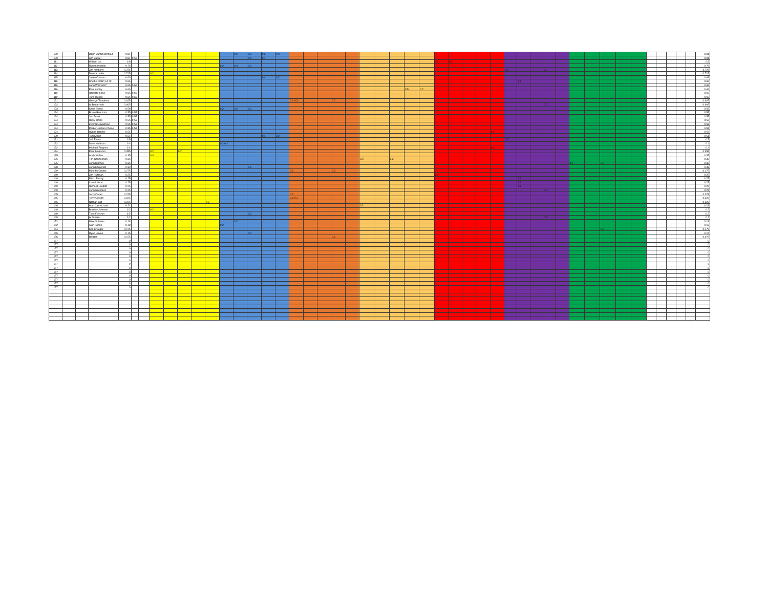| 109 | | | Darin VanOosterhout | 0.81 | | | | | | | | | 0.2 | 0.2 | 0.2 | 0.2 | | | | | | | | | | | | | | | | | | | | | | | | | | | | | | | 0.81 |
| 109 | | | Jim Salwei | 0.81 | 0.55 | | | | | | | | | 0.1 | 0.1 | | | | | | | | | | | | | | | | | | | | | | | | | | | | | | | | 0.81 |
| 111 | | | William Ice | 0.8 | | | | | | | | | | | | | | | | | | | | | | | 0.3 | 0.4 | | | | | | | | | | | | | | | | | | | 0.8 |
| 112 | | | Ruben Hipolito | 0.76 | | | | | | | | 0.2 | 0.4 | 0.2 | | | | | | | | | | | | | | | | | | | | | | | | | | | | | | | | | 0.76 |
| 113 | | | Jim Kimberly | 0.725 | | | | | | | | | | | | | | | | | | | | | | | | | | | | 0.2 | | | 0.2 | | | | | | | | | | | | 0.725 |
| 114 | | | Derrick Loftin | 0.715 | | | 0.2 | | | | | | | | | | | | | | | | | | | | | | | | | | | | | | | | | | | | | | | | 0.715 |
| 115 | | | Justin Candau | 0.69 | | | | | | | | | | | 0.4 | 0.2 | | | | | | | | | | | | | | | | | | | | | | | | | | | | | | | 0.69 |
| 116 | | | Shelby Pipkin (J) (F) | 0.66 | | | | | | | | | | | | | | | | | | | | | | | | | | | | | 0.2 | | | | | | | | | | | | | | 0.66 |
| 116 | | | John Wernand * | 0.66 | 0.66 | | | | | | | | | | | | | | | | | | | | | | | | | | | | | | | | | | | | | | | | | | 0.66 |
| 116 | | | Paul Koohy | 0.66 | | | | | | | | | | | | | | | | | | | | | 0.5 | 0.2 | | | | | | | | | | | | | | | | | | | | | 0.66 |
| 119 | | | Robert Hoppe | 0.65 | 0.65 | | | | | | | | | | | | | | | | | | | | | | | | | | | | | | | | | | | | | | | | | | 0.65 |
| 119 | | | Tom Jacobs | 0.65 | 0.65 | | | | | | | | | | | | | | | | | | | | | | | | | | | | | | | | | | | | | | | | | | 0.65 |
| 121 | | | George Tompkins | 0.625 | | | | | | | | | | | | | 0.1 0.3 | | | 0.2 | | | | | | | | | | | | | | | | | | | | | | | | | | | 0.625 |
| 122 | | | Al Benarroch | 0.605 | | | | | | | | | | | | | | | | | | | | | | | | | | | | | | | 0.6 | | | | | | | | | | | | 0.605 |
| 123 | | | Chris Bosse | 0.58 | | | | | | | | 0.2 | 0.2 | 0.2 | | | | | | | | | | | | | | | | | | | | | | | | | | | | | | | | | 0.58 |
| 124 | | | Bruce Boersma | 0.55 | 0.55 | | | | | | | | | | | | | | | | | | | | | | | | | | | | | | | | | | | | | | | | | | 0.55 |
| 124 | | | Jim Frank | 0.55 | 0.55 | | | | | | | | | | | | | | | | | | | | | | | | | | | | | | | | | | | | | | | | | | 0.55 |
| 124 | | | Ricky Hoyle | 0.55 | 0.55 | | | | | | | | | | | | | | | | | | | | | | | | | | | | | | | | | | | | | | | | | | 0.55 |
| 124 | | | Zivorad Jovanovic | 0.55 | 0.55 | | | | | | | | | | | | | | | | | | | | | | | | | | | | | | | | | | | | | | | | | | 0.55 |
| 124 | | | Parker Joshua Chase | 0.55 | 0.55 | | | | | | | | | | | | | | | | | | | | | | | | | | | | | | | | | | | | | | | | | | 0.55 |
| 124 | | | Ryberi Banner | 0.55 | | | | | | | | | | | | | | | | | | | | | | | | | | | 0.4 | | | | | | | | | | | | | | | | 0.55 |
| 130 | | | Todd Zaun | 0.51 | | | | | | | | | | | 0.4 | 0.2 | | | | | | | | | | | | | | | | | | | | | | | | | | | | | | | 0.51 |
| 131 | | | Jeff Evans | 0.5 | | | | | | | | | | | | | | | | | | | | | | | | | | | | 0.2 | | | | | | | | | | | | | | | 0.5 |
| 132 | | | Dave Huffman | 0.4 | | | | | | | | 0.2 0.2 | | | | | | | | | | | | | | | | | | | | | | | | | | | | | | | | | | | 0.4 |
| 132 | | | Michael Ruppert | 0.4 | | | | | | | | | | | | | | | | | | | | | | | | | | | 0.4 | | | | | | | | | | | | | | | | 0.4 |
| 134 | | | Paul Bovrassa | 0.355 | | | 0.2 | | 0.2 | | | | | | | | | | | | | | | | | | | | | | | | | | | | | | | | | | | | | | 0.355 |
| 135 | | | Andy Walser | 0.35 | | | 0.4 | | | | | | | | | | | | | | | | | | | | | | | | | | | | | | | | | | | | | | | | 0.35 |
| 135 | | | Tim Gonnerman | 0.35 | | | | | | | | | | | | | | | | | | 0.2 | | 0.2 | | | | | | | | | | | | | | | | | | | | | | | 0.35 |
| 135 | | | John Rylthus | 0.35 | | | | | | | | | | | | | | | | | | | | | | | | | | | | | | | | | 0.2 | | 0.2 | | | | | | | | 0.35 |
| 138 | | | John Edmonds | 0.33 | | | | | | | | | | 0.1 | | | | | | | | | | | | | | | | | | | | | | | | | | | | | | | | | 0.33 |
| 139 | | | Mike McGruder | 0.275 | | | | | | | | | | | | | 0.1 | | | 0.2 | | | | | | | | | | | | | | | | | | | | | | | | | | | 0.275 |
| 140 | | | Jim Huffman | 0.25 | | | | | | | | | | | | | | | | | | | | | | | 0.2 | | | | | | | | | | | | | | | | | | | | 0.25 |
| 140 | | | Mitch Pinkey | 0.25 | | | | | | | | | | | | | | | | | | | | | | | | | | | | | 0.2 | | | | | | | | | | | | | | 0.25 |
| 140 | | | Lowell Yoon | 0.25 | | | | | | | | | | | | | | | | | | | | | | | | | | | | | 0.2 | | | | | | | | | | | | | | 0.25 |
| 140 | | | Richard Hargett | 0.25 | | | | | | | | | | | | | | | | | | | | | | | | | | | | | 0.2 | | | | | | | | | | | | | | 0.25 |
| 140 | | | John Grenauro | 0.25 | | | | | | | | | | | | | | | | | | | | | | | | | | | | | | | 0.2 | | | | | | | | | | | | 0.25 |
| 145 | | | Jerry Carter | 0.225 | | | | | | | | | | | | | 0.2 | | | | | | | | | | | | | | | | | | | | | | | | | | | | | | 0.225 |
| 145 | | | Terry Gipson | 0.225 | | | | | | | | | | | | | 0.1 0.1 | | | | | | | | | | | | | | | | | | | | | | | | | | | | | | 0.225 |
| 145 | | | Nathan Girt | 0.225 | | | | | | | 0.2 | | | | | | | | | | | | | | | | | | | | | | | | | | | | | | | | | | | | 0.225 |
| 148 | | | Alan Carmichael | 0.21 | | | | | | | | | | | | | | | | | | 0.2 | | | | | | | | | | | | | | | | | | | | | | | | | 0.21 |
| 149 | | | Bradley Johnson | 0.2 | | | 0.2 | | | | | | | | | | | | | | | | | | | | | | | | | | | | | | | | | | | | | | | | 0.2 |
| 149 | | | Tyler Fletcher | 0.2 | | | | | | | | | | 0.2 | | | | | | | | | | | | | | | | | | | | | | | | | | | | | | | | | 0.2 |
| 149 | | | Al Struan | 0.2 | | | | | | | | | | | | | | | | | | | | | | | | | | | | | | | 0.2 | | | | | | | | | | | | 0.2 |
| 152 | | | Mike Schiefer | 0.18 | | | | | | | | | 0.2 | | | | | | | | | | | | | | | | | | | | | | | | | | | | | | | | | | 0.18 |
| 152 | | | Alan Famki | 0.18 | | | | | | | | 0.2 | | | | | | | | | | | | | | | | | | | | | | | | | | | | | | | | | | | 0.18 |
| 154 | | | Kim Krueger | 0.175 | | | | | | | | | | | | | | | | | | | | | | | | | | | | | | | | | | | 0.2 | | | | | | | | 0.175 |
| 155 | | | Ryan Hovee | 0.15 | | | | | | | | | | 0.2 | | | | | | | | | | | | | | | | | | | | | | | | | | | | | | | | | 0.15 |
| 156 | | | Bill Bell | 0.075 | | | | | | | | | | | | | | | | 0.1 | | | | | | | | | | | | | | | | | | | | | | | | | | | 0.075 |
| 157 | | | | 0 | | | | | | | | | | | | | | | | | | | | | | | | | | | | | | | | | | | | | | | | | | | 0 |
| 157 | | | | 0 | | | | | | | | | | | | | | | | | | | | | | | | | | | | | | | | | | | | | | | | | | | 0 |
| 157 | | | | 0 | | | | | | | | | | | | | | | | | | | | | | | | | | | | | | | | | | | | | | | | | | | 0 |
| 157 | | | | 0 | | | | | | | | | | | | | | | | | | | | | | | | | | | | | | | | | | | | | | | | | | | 0 |
| 157 | | | | 0 | | | | | | | | | | | | | | | | | | | | | | | | | | | | | | | | | | | | | | | | | | | 0 |
| 157 | | | | 0 | | | | | | | | | | | | | | | | | | | | | | | | | | | | | | | | | | | | | | | | | | | 0 |
| 157 | | | | 0 | | | | | | | | | | | | | | | | | | | | | | | | | | | | | | | | | | | | | | | | | | | 0 |
| 157 | | | | 0 | | | | | | | | | | | | | | | | | | | | | | | | | | | | | | | | | | | | | | | | | | | 0 |
| 157 | | | | 0 | | | | | | | | | | | | | | | | | | | | | | | | | | | | | | | | | | | | | | | | | | | 0 |
| 157 | | | | 0 | | | | | | | | | | | | | | | | | | | | | | | | | | | | | | | | | | | | | | | | | | | 0 |
| 157 | | | | 0 | | | | | | | | | | | | | | | | | | | | | | | | | | | | | | | | | | | | | | | | | | | 0 |
| 157 | | | | 0 | | | | | | | | | | | | | | | | | | | | | | | | | | | | | | | | | | | | | | | | | | | 0 |
| 157 | | | | 0 | | | | | | | | | | | | | | | | | | | | | | | | | | | | | | | | | | | | | | | | | | | 0 |